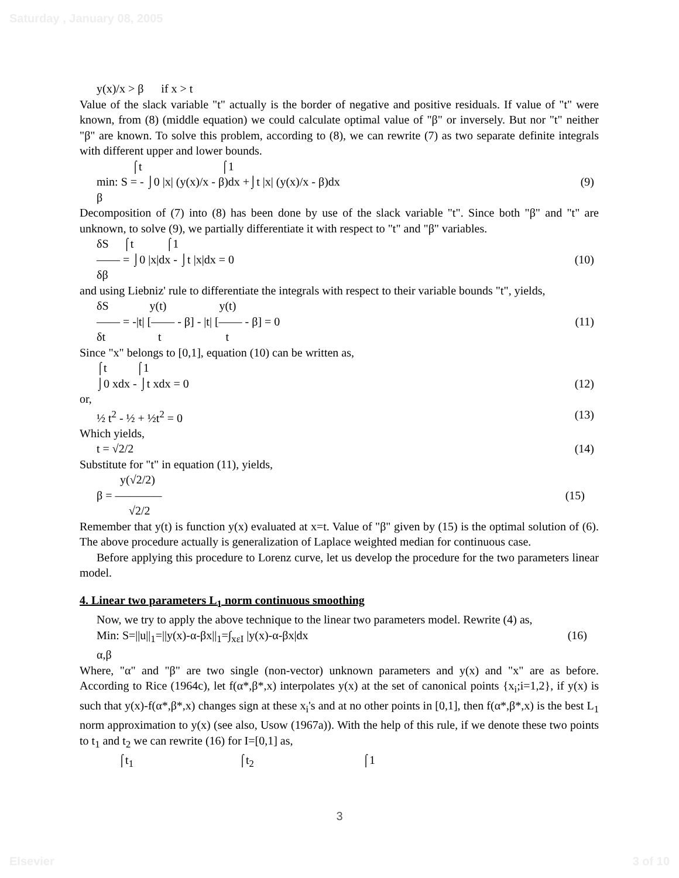Saturday , January 08, 2005
y(x)/x > β if x > t
Value of the slack variable "t" actually is the border of negative and positive residuals. If value of "t" were known, from (8) (middle equation) we could calculate optimal value of "β" or inversely. But nor "t" neither "β" are known. To solve this problem, according to (8), we can rewrite (7) as two separate definite integrals with different upper and lower bounds.
⌠t ⌠1
min: S = - ⌡0 |x| (y(x)/x - β)dx +⌡t |x| (y(x)/x - β)dx (9)
β
Decomposition of (7) into (8) has been done by use of the slack variable "t". Since both "β" and "t" are unknown, to solve (9), we partially differentiate it with respect to "t" and "β" variables.
δS ⌠t ⌠1
—— = ⌡0 |x|dx - ⌡t |x|dx = 0 (10)
δβ
and using Liebniz' rule to differentiate the integrals with respect to their variable bounds "t", yields,
δS y(t) y(t)
—— = -|t| [—— - β] - |t| [—— - β] = 0 (11)
δt t t
Since "x" belongs to [0,1], equation (10) can be written as,
⌠t ⌠1
⌡0 xdx - ⌡t xdx = 0 (12)
or,
½ t<sup>2</sup> - ½ + ½t<sup>2</sup> = 0 (13)
Which yields,
t = √2/2 (14)
Substitute for "t" in equation (11), yields,
y(√2/2)
β = ———— (15)
√2/2
Remember that y(t) is function y(x) evaluated at x=t. Value of "β" given by (15) is the optimal solution of (6). The above procedure actually is generalization of Laplace weighted median for continuous case.
Before applying this procedure to Lorenz curve, let us develop the procedure for the two parameters linear model.
4. Linear two parameters L<sub>1</sub> norm continuous smoothing
Now, we try to apply the above technique to the linear two parameters model. Rewrite (4) as,
Min: S=||u||<sub>1</sub>=||y(x)-α-βx||<sub>1</sub>=∫<sub>xεI</sub> |y(x)-α-βx|dx (16)
α,β
Where, "α" and "β" are two single (non-vector) unknown parameters and y(x) and "x" are as before. According to Rice (1964c), let f(α*,β*,x) interpolates y(x) at the set of canonical points {x<sub>i</sub>;i=1,2}, if y(x) is such that y(x)-f(α*,β*,x) changes sign at these x<sub>i</sub>'s and at no other points in [0,1], then f(α*,β*,x) is the best L<sub>1</sub> norm approximation to y(x) (see also, Usow (1967a)). With the help of this rule, if we denote these two points to t<sub>1</sub> and t<sub>2</sub> we can rewrite (16) for I=[0,1] as,
⌠t<sub>1</sub> ⌠t<sub>2</sub> ⌠1
3
Elsevier 3 of 10